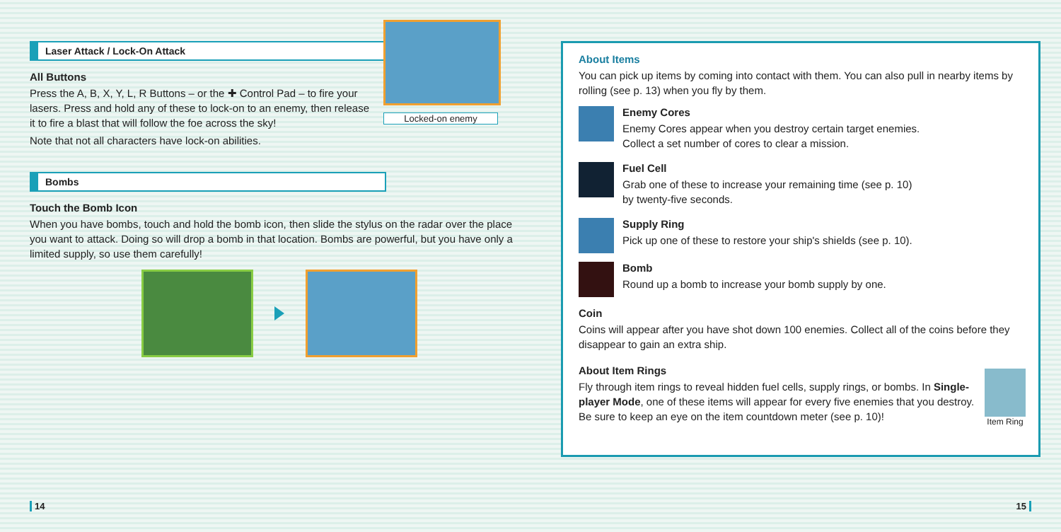Laser Attack / Lock-On Attack
All Buttons
Press the A, B, X, Y, L, R Buttons – or the ✚ Control Pad – to fire your lasers. Press and hold any of these to lock-on to an enemy, then release it to fire a blast that will follow the foe across the sky!
Note that not all characters have lock-on abilities.
Locked-on enemy
Bombs
Touch the Bomb Icon
When you have bombs, touch and hold the bomb icon, then slide the stylus on the radar over the place you want to attack. Doing so will drop a bomb in that location. Bombs are powerful, but you have only a limited supply, so use them carefully!
About Items
You can pick up items by coming into contact with them. You can also pull in nearby items by rolling (see p. 13) when you fly by them.
Enemy Cores
Enemy Cores appear when you destroy certain target enemies.
Collect a set number of cores to clear a mission.
Fuel Cell
Grab one of these to increase your remaining time (see p. 10)
by twenty-five seconds.
Supply Ring
Pick up one of these to restore your ship's shields (see p. 10).
Bomb
Round up a bomb to increase your bomb supply by one.
Coin
Coins will appear after you have shot down 100 enemies. Collect all of the coins before they disappear to gain an extra ship.
About Item Rings
Fly through item rings to reveal hidden fuel cells, supply rings, or bombs. In Single-player Mode, one of these items will appear for every five enemies that you destroy. Be sure to keep an eye on the item countdown meter (see p. 10)!
Item Ring
14 15